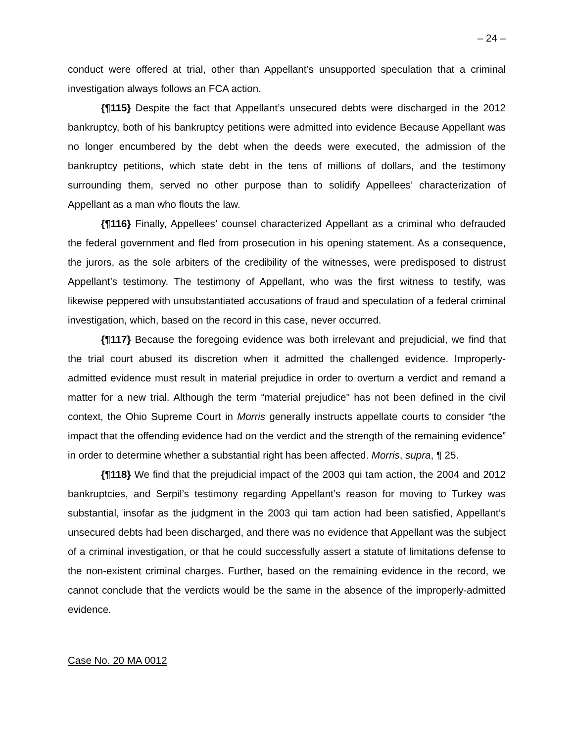– 24 –
conduct were offered at trial, other than Appellant’s unsupported speculation that a criminal investigation always follows an FCA action.
{¶115} Despite the fact that Appellant’s unsecured debts were discharged in the 2012 bankruptcy, both of his bankruptcy petitions were admitted into evidence Because Appellant was no longer encumbered by the debt when the deeds were executed, the admission of the bankruptcy petitions, which state debt in the tens of millions of dollars, and the testimony surrounding them, served no other purpose than to solidify Appellees’ characterization of Appellant as a man who flouts the law.
{¶116} Finally, Appellees’ counsel characterized Appellant as a criminal who defrauded the federal government and fled from prosecution in his opening statement. As a consequence, the jurors, as the sole arbiters of the credibility of the witnesses, were predisposed to distrust Appellant’s testimony. The testimony of Appellant, who was the first witness to testify, was likewise peppered with unsubstantiated accusations of fraud and speculation of a federal criminal investigation, which, based on the record in this case, never occurred.
{¶117} Because the foregoing evidence was both irrelevant and prejudicial, we find that the trial court abused its discretion when it admitted the challenged evidence. Improperly-admitted evidence must result in material prejudice in order to overturn a verdict and remand a matter for a new trial. Although the term “material prejudice” has not been defined in the civil context, the Ohio Supreme Court in Morris generally instructs appellate courts to consider “the impact that the offending evidence had on the verdict and the strength of the remaining evidence” in order to determine whether a substantial right has been affected. Morris, supra, ¶ 25.
{¶118} We find that the prejudicial impact of the 2003 qui tam action, the 2004 and 2012 bankruptcies, and Serpil’s testimony regarding Appellant’s reason for moving to Turkey was substantial, insofar as the judgment in the 2003 qui tam action had been satisfied, Appellant’s unsecured debts had been discharged, and there was no evidence that Appellant was the subject of a criminal investigation, or that he could successfully assert a statute of limitations defense to the non-existent criminal charges. Further, based on the remaining evidence in the record, we cannot conclude that the verdicts would be the same in the absence of the improperly-admitted evidence.
Case No. 20 MA 0012